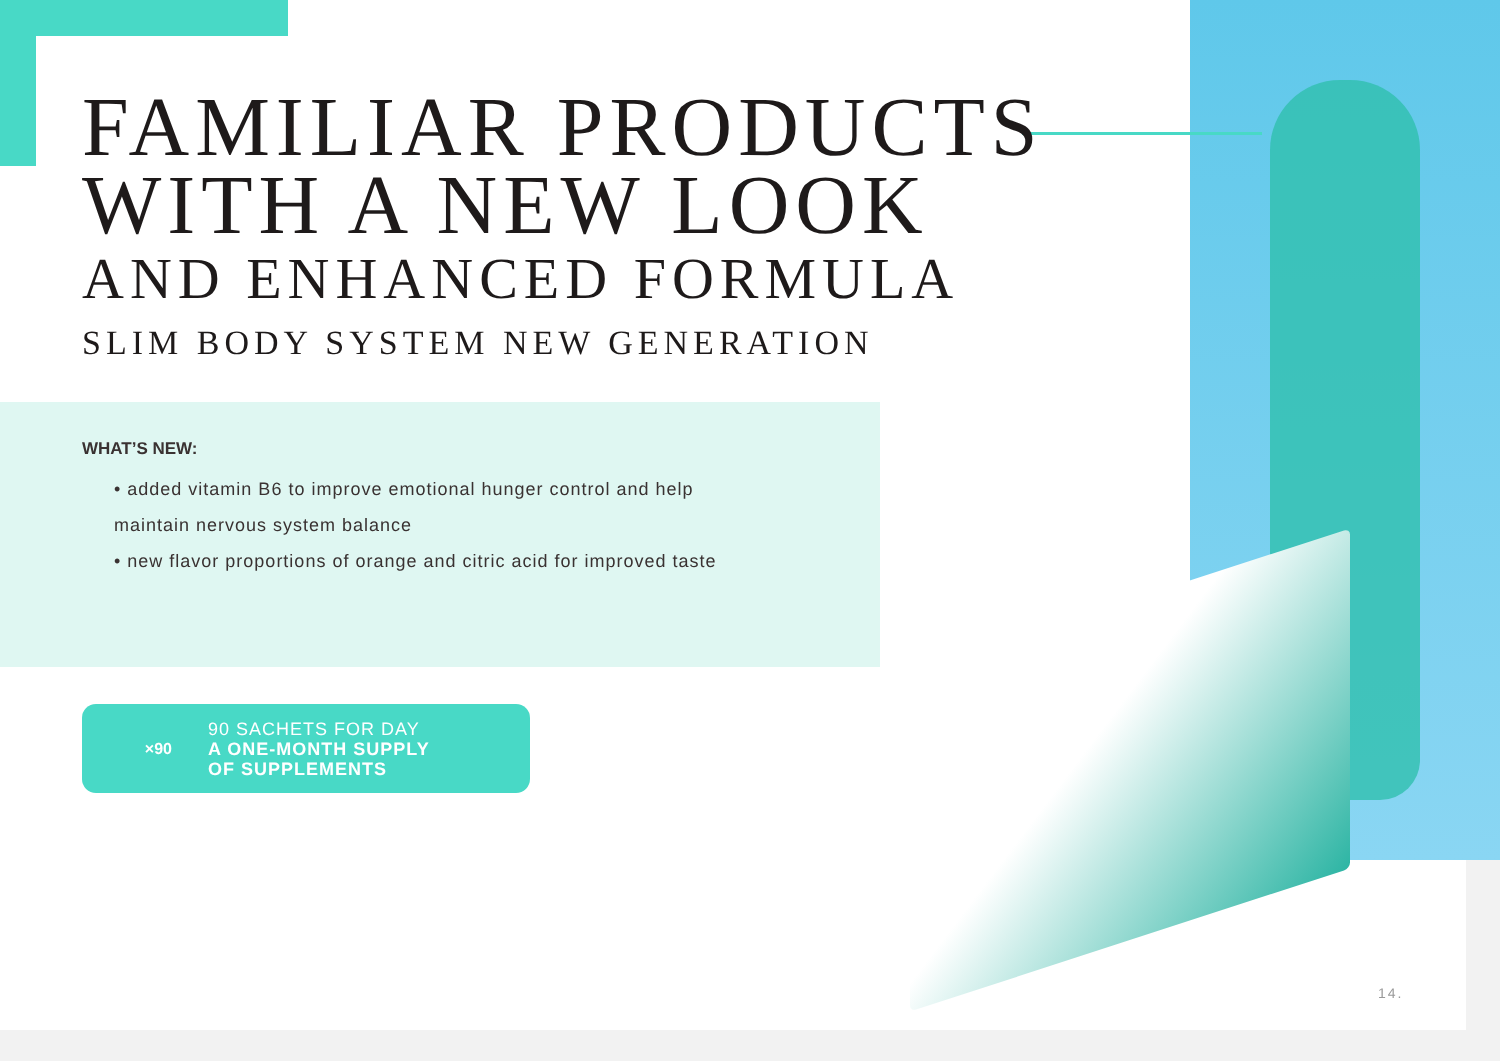FAMILIAR PRODUCTS
WITH A NEW LOOK
AND ENHANCED FORMULA
SLIM BODY SYSTEM NEW GENERATION
WHAT’S NEW:
• added vitamin B6 to improve emotional hunger control and help maintain nervous system balance
• new flavor proportions of orange and citric acid for improved taste
×90
90 SACHETS FOR DAY
A ONE-MONTH SUPPLY
OF SUPPLEMENTS
14.